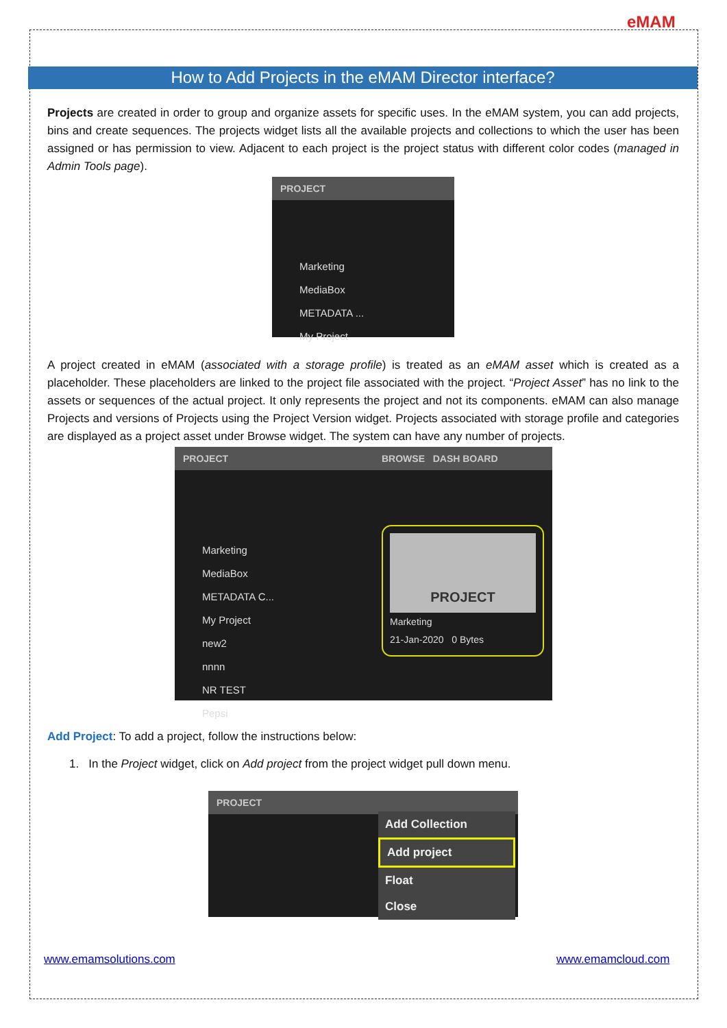eMAM
How to Add Projects in the eMAM Director interface?
Projects are created in order to group and organize assets for specific uses. In the eMAM system, you can add projects, bins and create sequences. The projects widget lists all the available projects and collections to which the user has been assigned or has permission to view. Adjacent to each project is the project status with different color codes (managed in Admin Tools page).
PROJECT
Marketing
MediaBox
METADATA ...
My Project
A project created in eMAM (associated with a storage profile) is treated as an eMAM asset which is created as a placeholder. These placeholders are linked to the project file associated with the project. “Project Asset” has no link to the assets or sequences of the actual project. It only represents the project and not its components. eMAM can also manage Projects and versions of Projects using the Project Version widget. Projects associated with storage profile and categories are displayed as a project asset under Browse widget. The system can have any number of projects.
PROJECT
Marketing
MediaBox
METADATA C...
My Project
new2
nnnn
NR TEST
Pepsi
BROWSE DASH BOARD
PROJECT
Marketing
21-Jan-2020 0 Bytes
Add Project: To add a project, follow the instructions below:
1. In the Project widget, click on Add project from the project widget pull down menu.
PROJECT
Add Collection
Add project
Float
Close
www.emamsolutions.com www.emamcloud.com